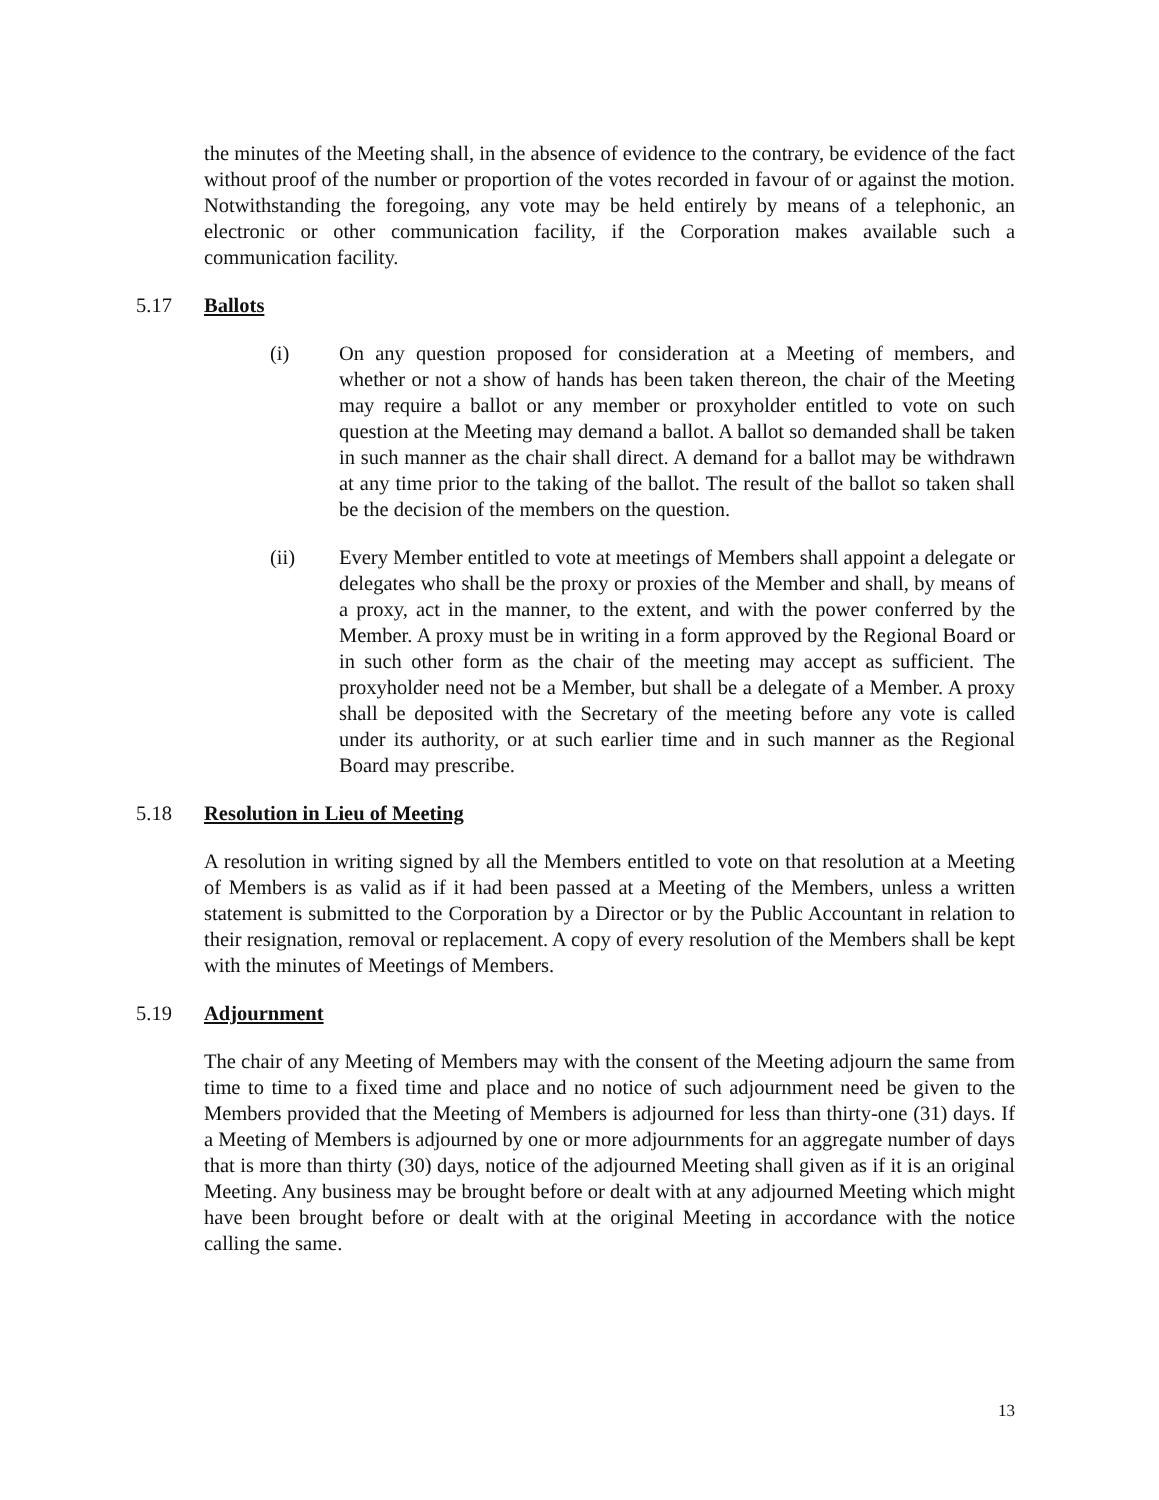the minutes of the Meeting shall, in the absence of evidence to the contrary, be evidence of the fact without proof of the number or proportion of the votes recorded in favour of or against the motion. Notwithstanding the foregoing, any vote may be held entirely by means of a telephonic, an electronic or other communication facility, if the Corporation makes available such a communication facility.
5.17 Ballots
(i) On any question proposed for consideration at a Meeting of members, and whether or not a show of hands has been taken thereon, the chair of the Meeting may require a ballot or any member or proxyholder entitled to vote on such question at the Meeting may demand a ballot. A ballot so demanded shall be taken in such manner as the chair shall direct. A demand for a ballot may be withdrawn at any time prior to the taking of the ballot. The result of the ballot so taken shall be the decision of the members on the question.
(ii) Every Member entitled to vote at meetings of Members shall appoint a delegate or delegates who shall be the proxy or proxies of the Member and shall, by means of a proxy, act in the manner, to the extent, and with the power conferred by the Member. A proxy must be in writing in a form approved by the Regional Board or in such other form as the chair of the meeting may accept as sufficient. The proxyholder need not be a Member, but shall be a delegate of a Member. A proxy shall be deposited with the Secretary of the meeting before any vote is called under its authority, or at such earlier time and in such manner as the Regional Board may prescribe.
5.18 Resolution in Lieu of Meeting
A resolution in writing signed by all the Members entitled to vote on that resolution at a Meeting of Members is as valid as if it had been passed at a Meeting of the Members, unless a written statement is submitted to the Corporation by a Director or by the Public Accountant in relation to their resignation, removal or replacement. A copy of every resolution of the Members shall be kept with the minutes of Meetings of Members.
5.19 Adjournment
The chair of any Meeting of Members may with the consent of the Meeting adjourn the same from time to time to a fixed time and place and no notice of such adjournment need be given to the Members provided that the Meeting of Members is adjourned for less than thirty-one (31) days. If a Meeting of Members is adjourned by one or more adjournments for an aggregate number of days that is more than thirty (30) days, notice of the adjourned Meeting shall given as if it is an original Meeting. Any business may be brought before or dealt with at any adjourned Meeting which might have been brought before or dealt with at the original Meeting in accordance with the notice calling the same.
13